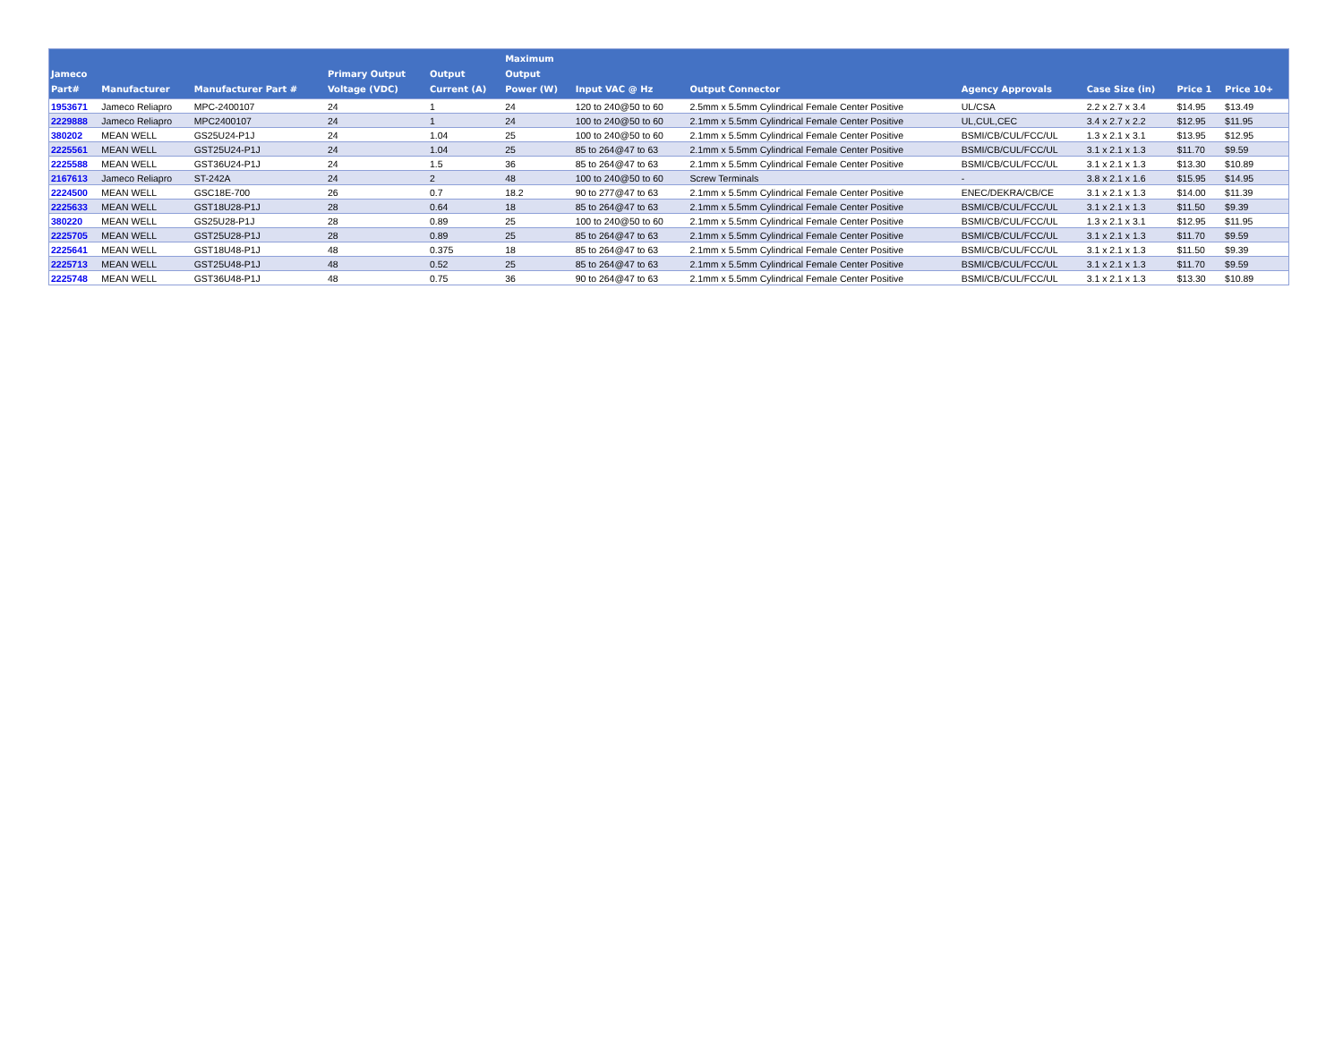| Jameco Part# | Manufacturer | Manufacturer Part # | Primary Output Voltage (VDC) | Output Current (A) | Maximum Output Power (W) | Input VAC @ Hz | Output Connector | Agency Approvals | Case Size (in) | Price 1 | Price 10+ |
| --- | --- | --- | --- | --- | --- | --- | --- | --- | --- | --- | --- |
| 1953671 | Jameco Reliapro | MPC-2400107 | 24 | 1 | 24 | 120 to 240@50 to 60 | 2.5mm x 5.5mm Cylindrical Female Center Positive | UL/CSA | 2.2 x 2.7 x 3.4 | $14.95 | $13.49 |
| 2229888 | Jameco Reliapro | MPC2400107 | 24 | 1 | 24 | 100 to 240@50 to 60 | 2.1mm x 5.5mm Cylindrical Female Center Positive | UL,CUL,CEC | 3.4 x 2.7 x 2.2 | $12.95 | $11.95 |
| 380202 | MEAN WELL | GS25U24-P1J | 24 | 1.04 | 25 | 100 to 240@50 to 60 | 2.1mm x 5.5mm Cylindrical Female Center Positive | BSMI/CB/CUL/FCC/UL | 1.3 x 2.1 x 3.1 | $13.95 | $12.95 |
| 2225561 | MEAN WELL | GST25U24-P1J | 24 | 1.04 | 25 | 85 to 264@47 to 63 | 2.1mm x 5.5mm Cylindrical Female Center Positive | BSMI/CB/CUL/FCC/UL | 3.1 x 2.1 x 1.3 | $11.70 | $9.59 |
| 2225588 | MEAN WELL | GST36U24-P1J | 24 | 1.5 | 36 | 85 to 264@47 to 63 | 2.1mm x 5.5mm Cylindrical Female Center Positive | BSMI/CB/CUL/FCC/UL | 3.1 x 2.1 x 1.3 | $13.30 | $10.89 |
| 2167613 | Jameco Reliapro | ST-242A | 24 | 2 | 48 | 100 to 240@50 to 60 | Screw Terminals | - | 3.8 x 2.1 x 1.6 | $15.95 | $14.95 |
| 2224500 | MEAN WELL | GSC18E-700 | 26 | 0.7 | 18.2 | 90 to 277@47 to 63 | 2.1mm x 5.5mm Cylindrical Female Center Positive | ENEC/DEKRA/CB/CE | 3.1 x 2.1 x 1.3 | $14.00 | $11.39 |
| 2225633 | MEAN WELL | GST18U28-P1J | 28 | 0.64 | 18 | 85 to 264@47 to 63 | 2.1mm x 5.5mm Cylindrical Female Center Positive | BSMI/CB/CUL/FCC/UL | 3.1 x 2.1 x 1.3 | $11.50 | $9.39 |
| 380220 | MEAN WELL | GS25U28-P1J | 28 | 0.89 | 25 | 100 to 240@50 to 60 | 2.1mm x 5.5mm Cylindrical Female Center Positive | BSMI/CB/CUL/FCC/UL | 1.3 x 2.1 x 3.1 | $12.95 | $11.95 |
| 2225705 | MEAN WELL | GST25U28-P1J | 28 | 0.89 | 25 | 85 to 264@47 to 63 | 2.1mm x 5.5mm Cylindrical Female Center Positive | BSMI/CB/CUL/FCC/UL | 3.1 x 2.1 x 1.3 | $11.70 | $9.59 |
| 2225641 | MEAN WELL | GST18U48-P1J | 48 | 0.375 | 18 | 85 to 264@47 to 63 | 2.1mm x 5.5mm Cylindrical Female Center Positive | BSMI/CB/CUL/FCC/UL | 3.1 x 2.1 x 1.3 | $11.50 | $9.39 |
| 2225713 | MEAN WELL | GST25U48-P1J | 48 | 0.52 | 25 | 85 to 264@47 to 63 | 2.1mm x 5.5mm Cylindrical Female Center Positive | BSMI/CB/CUL/FCC/UL | 3.1 x 2.1 x 1.3 | $11.70 | $9.59 |
| 2225748 | MEAN WELL | GST36U48-P1J | 48 | 0.75 | 36 | 90 to 264@47 to 63 | 2.1mm x 5.5mm Cylindrical Female Center Positive | BSMI/CB/CUL/FCC/UL | 3.1 x 2.1 x 1.3 | $13.30 | $10.89 |